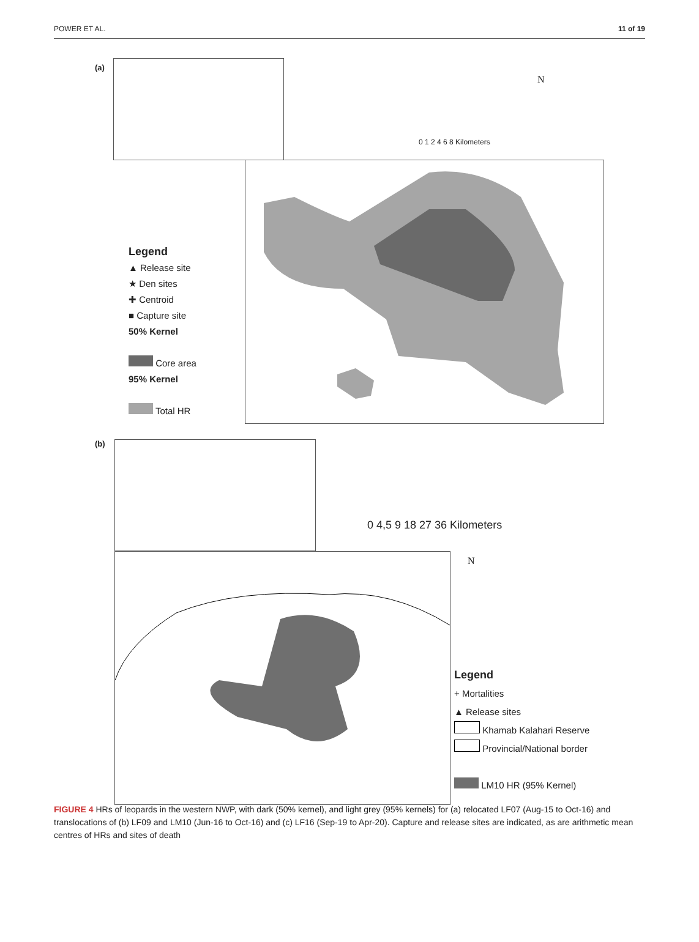POWER ET AL. 11 of 19
(a)
Legend
▲ Release site
★ Den sites
✚ Centroid
■ Capture site
50% Kernel
Core area
95% Kernel
Total HR
N
0 1 2 4 6 8 Kilometers
(b)
0 4,5 9 18 27 36 Kilometers
N
Legend
+ Mortalities
▲ Release sites
Khamab Kalahari Reserve
Provincial/National border
LM10 HR (95% Kernel)
FIGURE 4 HRs of leopards in the western NWP, with dark (50% kernel), and light grey (95% kernels) for (a) relocated LF07 (Aug-15 to Oct-16) and translocations of (b) LF09 and LM10 (Jun-16 to Oct-16) and (c) LF16 (Sep-19 to Apr-20). Capture and release sites are indicated, as are arithmetic mean centres of HRs and sites of death